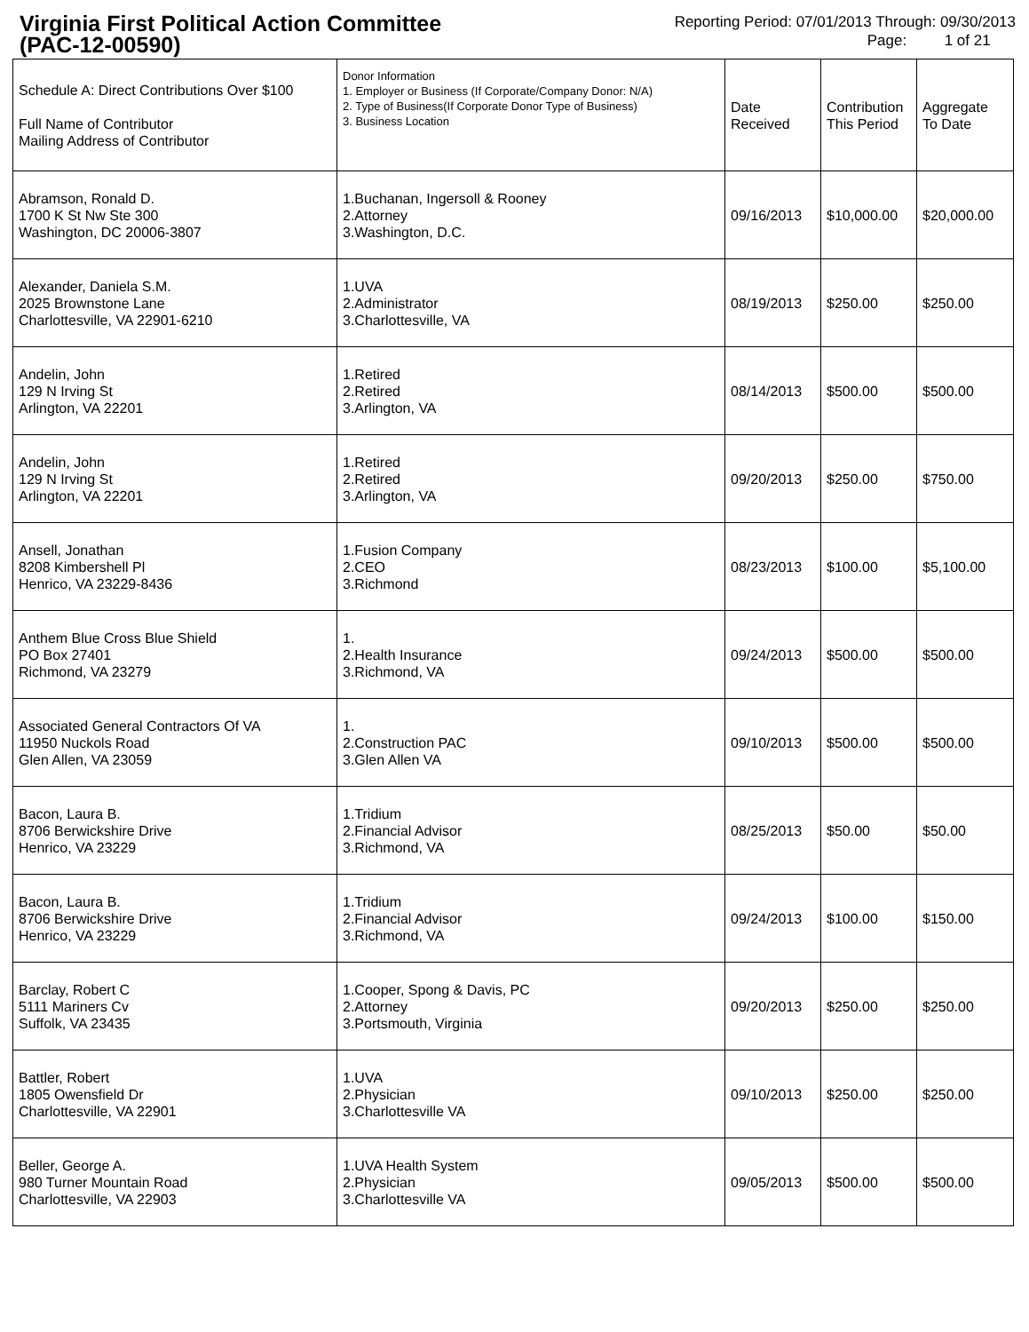Virginia First Political Action Committee
(PAC-12-00590)
Reporting Period: 07/01/2013 Through: 09/30/2013
Page: 1 of 21
| Schedule A: Direct Contributions Over $100 Full Name of Contributor Mailing Address of Contributor | Donor Information 1. Employer or Business (If Corporate/Company Donor: N/A) 2. Type of Business(If Corporate Donor Type of Business) 3. Business Location | Date Received | Contribution This Period | Aggregate To Date |
| --- | --- | --- | --- | --- |
| Abramson, Ronald D. 1700 K St Nw Ste 300 Washington, DC 20006-3807 | 1.Buchanan, Ingersoll & Rooney 2.Attorney 3.Washington, D.C. | 09/16/2013 | $10,000.00 | $20,000.00 |
| Alexander, Daniela S.M. 2025 Brownstone Lane Charlottesville, VA 22901-6210 | 1.UVA 2.Administrator 3.Charlottesville, VA | 08/19/2013 | $250.00 | $250.00 |
| Andelin, John 129 N Irving St Arlington, VA 22201 | 1.Retired 2.Retired 3.Arlington, VA | 08/14/2013 | $500.00 | $500.00 |
| Andelin, John 129 N Irving St Arlington, VA 22201 | 1.Retired 2.Retired 3.Arlington, VA | 09/20/2013 | $250.00 | $750.00 |
| Ansell, Jonathan 8208 Kimbershell Pl Henrico, VA 23229-8436 | 1.Fusion Company 2.CEO 3.Richmond | 08/23/2013 | $100.00 | $5,100.00 |
| Anthem Blue Cross Blue Shield PO Box 27401 Richmond, VA 23279 | 1. 2.Health Insurance 3.Richmond, VA | 09/24/2013 | $500.00 | $500.00 |
| Associated General Contractors Of VA 11950 Nuckols Road Glen Allen, VA 23059 | 1. 2.Construction PAC 3.Glen Allen VA | 09/10/2013 | $500.00 | $500.00 |
| Bacon, Laura B. 8706 Berwickshire Drive Henrico, VA 23229 | 1.Tridium 2.Financial Advisor 3.Richmond, VA | 08/25/2013 | $50.00 | $50.00 |
| Bacon, Laura B. 8706 Berwickshire Drive Henrico, VA 23229 | 1.Tridium 2.Financial Advisor 3.Richmond, VA | 09/24/2013 | $100.00 | $150.00 |
| Barclay, Robert C 5111 Mariners Cv Suffolk, VA 23435 | 1.Cooper, Spong & Davis, PC 2.Attorney 3.Portsmouth, Virginia | 09/20/2013 | $250.00 | $250.00 |
| Battler, Robert 1805 Owensfield Dr Charlottesville, VA 22901 | 1.UVA 2.Physician 3.Charlottesville VA | 09/10/2013 | $250.00 | $250.00 |
| Beller, George A. 980 Turner Mountain Road Charlottesville, VA 22903 | 1.UVA Health System 2.Physician 3.Charlottesville VA | 09/05/2013 | $500.00 | $500.00 |